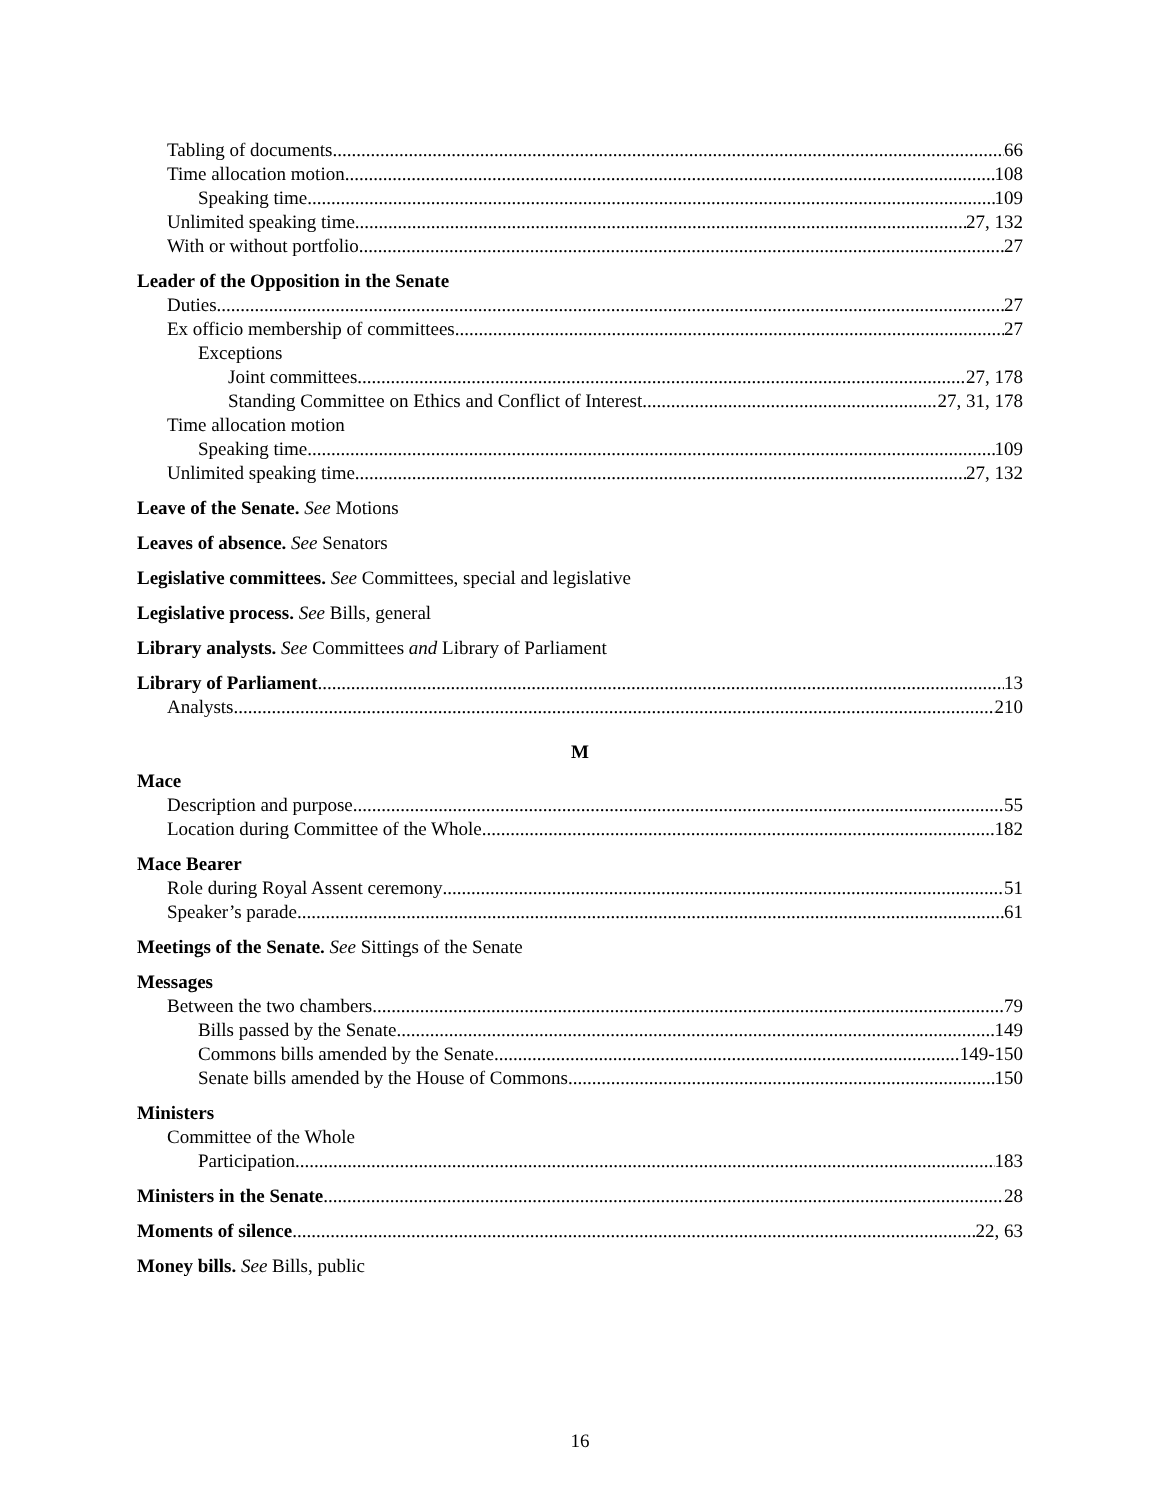Tabling of documents 66
Time allocation motion 108
Speaking time 109
Unlimited speaking time 27, 132
With or without portfolio 27
Leader of the Opposition in the Senate
Duties 27
Ex officio membership of committees 27
Exceptions
Joint committees 27, 178
Standing Committee on Ethics and Conflict of Interest 27, 31, 178
Time allocation motion
Speaking time 109
Unlimited speaking time 27, 132
Leave of the Senate. See Motions
Leaves of absence. See Senators
Legislative committees. See Committees, special and legislative
Legislative process. See Bills, general
Library analysts. See Committees and Library of Parliament
Library of Parliament 13
Analysts 210
M
Mace
Description and purpose 55
Location during Committee of the Whole 182
Mace Bearer
Role during Royal Assent ceremony 51
Speaker’s parade 61
Meetings of the Senate. See Sittings of the Senate
Messages
Between the two chambers 79
Bills passed by the Senate 149
Commons bills amended by the Senate 149-150
Senate bills amended by the House of Commons 150
Ministers
Committee of the Whole
Participation 183
Ministers in the Senate 28
Moments of silence 22, 63
Money bills. See Bills, public
16